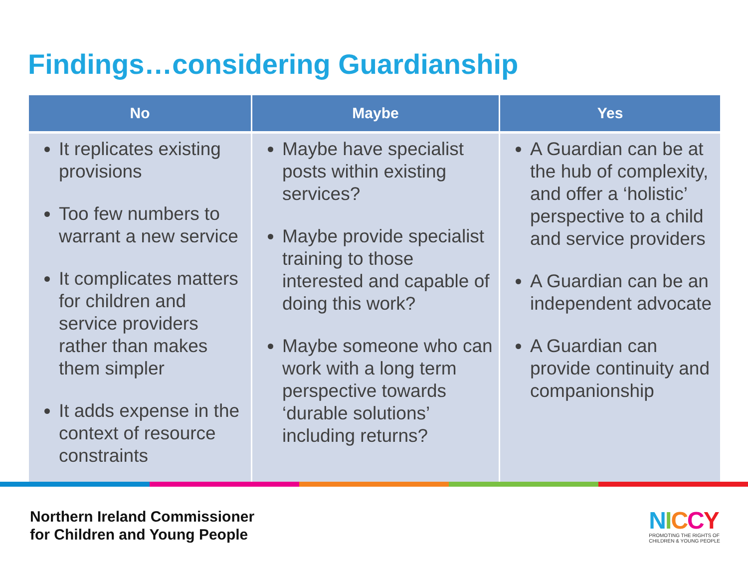Findings…considering Guardianship
| No | Maybe | Yes |
| --- | --- | --- |
| It replicates existing provisions Too few numbers to warrant a new service It complicates matters for children and service providers rather than makes them simpler It adds expense in the context of resource constraints | Maybe have specialist posts within existing services? Maybe provide specialist training to those interested and capable of doing this work? Maybe someone who can work with a long term perspective towards ‘durable solutions’ including returns? | A Guardian can be at the hub of complexity, and offer a ‘holistic’ perspective to a child and service providers A Guardian can be an independent advocate A Guardian can provide continuity and companionship |
Northern Ireland Commissioner
for Children and Young People
NICCY
PROMOTING THE RIGHTS OF
CHILDREN & YOUNG PEOPLE